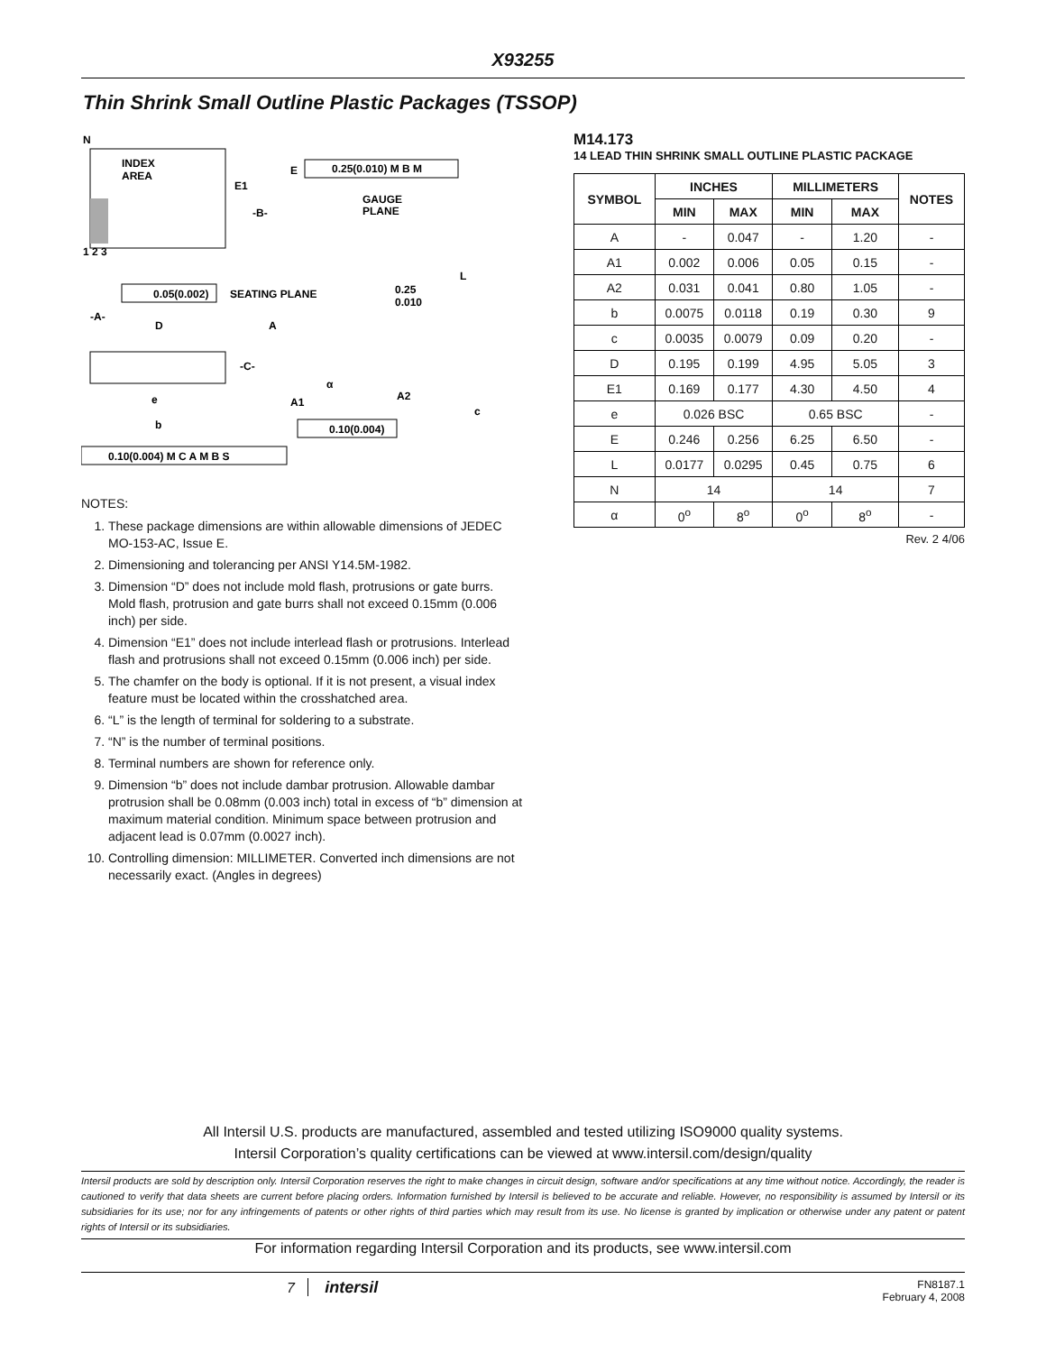X93255
Thin Shrink Small Outline Plastic Packages (TSSOP)
N
INDEX
AREA
E1
-B-
E
0.25(0.010) M B M
GAUGE
PLANE
1 2 3
L
0.05(0.002)
SEATING PLANE
0.25
0.010
-A-
D
A
-C-
α
A2
A1
e
c
b
0.10(0.004)
0.10(0.004) M C A M B S
NOTES:
1. These package dimensions are within allowable dimensions of JEDEC MO-153-AC, Issue E.
2. Dimensioning and tolerancing per ANSI Y14.5M-1982.
3. Dimension “D” does not include mold flash, protrusions or gate burrs. Mold flash, protrusion and gate burrs shall not exceed 0.15mm (0.006 inch) per side.
4. Dimension “E1” does not include interlead flash or protrusions. Interlead flash and protrusions shall not exceed 0.15mm (0.006 inch) per side.
5. The chamfer on the body is optional. If it is not present, a visual index feature must be located within the crosshatched area.
6. “L” is the length of terminal for soldering to a substrate.
7. “N” is the number of terminal positions.
8. Terminal numbers are shown for reference only.
9. Dimension “b” does not include dambar protrusion. Allowable dambar protrusion shall be 0.08mm (0.003 inch) total in excess of “b” dimension at maximum material condition. Minimum space between protrusion and adjacent lead is 0.07mm (0.0027 inch).
10. Controlling dimension: MILLIMETER. Converted inch dimensions are not necessarily exact. (Angles in degrees)
M14.173
14 LEAD THIN SHRINK SMALL OUTLINE PLASTIC PACKAGE
| SYMBOL | INCHES | | MILLIMETERS | | NOTES |
| --- | --- | --- | --- | --- | --- |
| | MIN | MAX | MIN | MAX | |
| A | - | 0.047 | - | 1.20 | - |
| A1 | 0.002 | 0.006 | 0.05 | 0.15 | - |
| A2 | 0.031 | 0.041 | 0.80 | 1.05 | - |
| b | 0.0075 | 0.0118 | 0.19 | 0.30 | 9 |
| c | 0.0035 | 0.0079 | 0.09 | 0.20 | - |
| D | 0.195 | 0.199 | 4.95 | 5.05 | 3 |
| E1 | 0.169 | 0.177 | 4.30 | 4.50 | 4 |
| e | 0.026 BSC | | 0.65 BSC | | - |
| E | 0.246 | 0.256 | 6.25 | 6.50 | - |
| L | 0.0177 | 0.0295 | 0.45 | 0.75 | 6 |
| N | 14 | | 14 | | 7 |
| α | 0<sup>o</sup> | 8<sup>o</sup> | 0<sup>o</sup> | 8<sup>o</sup> | - |
Rev. 2 4/06
All Intersil U.S. products are manufactured, assembled and tested utilizing ISO9000 quality systems.
Intersil Corporation’s quality certifications can be viewed at www.intersil.com/design/quality
Intersil products are sold by description only. Intersil Corporation reserves the right to make changes in circuit design, software and/or specifications at any time without notice. Accordingly, the reader is cautioned to verify that data sheets are current before placing orders. Information furnished by Intersil is believed to be accurate and reliable. However, no responsibility is assumed by Intersil or its subsidiaries for its use; nor for any infringements of patents or other rights of third parties which may result from its use. No license is granted by implication or otherwise under any patent or patent rights of Intersil or its subsidiaries.
For information regarding Intersil Corporation and its products, see www.intersil.com
7 intersil
FN8187.1
February 4, 2008